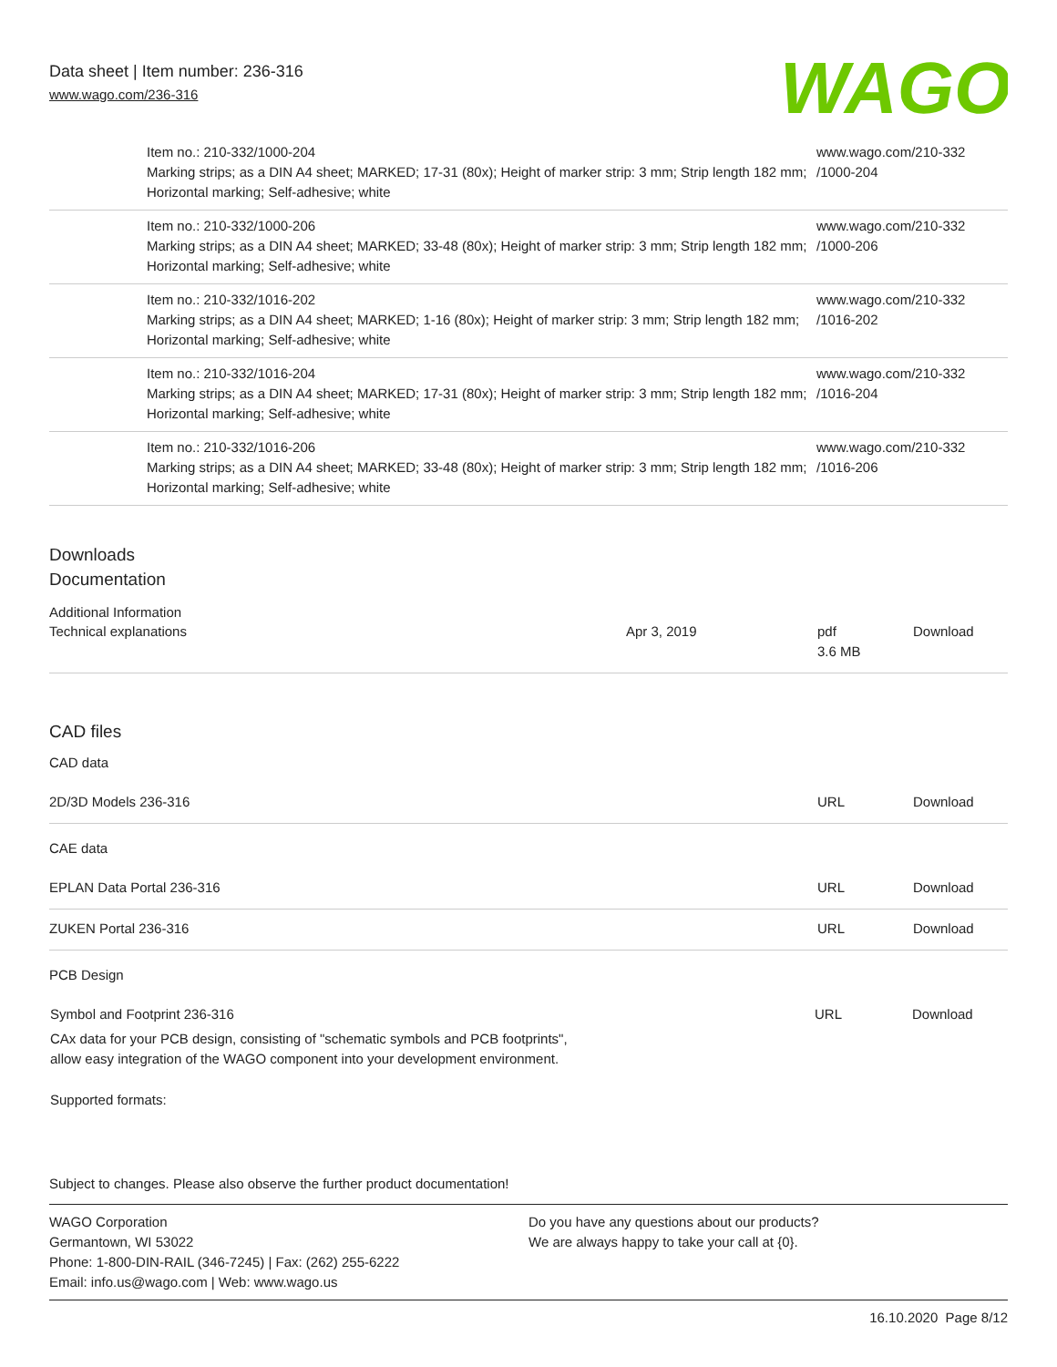Data sheet | Item number: 236-316
www.wago.com/236-316
WAGO
| Item no.: 210-332/1000-204 Marking strips; as a DIN A4 sheet; MARKED; 17-31 (80x); Height of marker strip: 3 mm; Strip length 182 mm; Horizontal marking; Self-adhesive; white | www.wago.com/210-332 /1000-204 |
| Item no.: 210-332/1000-206 Marking strips; as a DIN A4 sheet; MARKED; 33-48 (80x); Height of marker strip: 3 mm; Strip length 182 mm; Horizontal marking; Self-adhesive; white | www.wago.com/210-332 /1000-206 |
| Item no.: 210-332/1016-202 Marking strips; as a DIN A4 sheet; MARKED; 1-16 (80x); Height of marker strip: 3 mm; Strip length 182 mm; Horizontal marking; Self-adhesive; white | www.wago.com/210-332 /1016-202 |
| Item no.: 210-332/1016-204 Marking strips; as a DIN A4 sheet; MARKED; 17-31 (80x); Height of marker strip: 3 mm; Strip length 182 mm; Horizontal marking; Self-adhesive; white | www.wago.com/210-332 /1016-204 |
| Item no.: 210-332/1016-206 Marking strips; as a DIN A4 sheet; MARKED; 33-48 (80x); Height of marker strip: 3 mm; Strip length 182 mm; Horizontal marking; Self-adhesive; white | www.wago.com/210-332 /1016-206 |
Downloads
Documentation
Additional Information
| Technical explanations | Apr 3, 2019 | pdf 3.6 MB | Download |
CAD files
CAD data
| 2D/3D Models 236-316 | URL | Download |
CAE data
| EPLAN Data Portal 236-316 | URL | Download |
| ZUKEN Portal 236-316 | URL | Download |
PCB Design
| Symbol and Footprint 236-316 | URL | Download |
| CAx data for your PCB design, consisting of "schematic symbols and PCB footprints", allow easy integration of the WAGO component into your development environment. | | |
| Supported formats: | | |
Subject to changes. Please also observe the further product documentation!
| WAGO Corporation Germantown, WI 53022 Phone: 1-800-DIN-RAIL (346-7245) / Fax: (262) 255-6222 Email: info.us@wago.com / Web: www.wago.us | Do you have any questions about our products? We are always happy to take your call at {0}. |
16.10.2020 Page 8/12